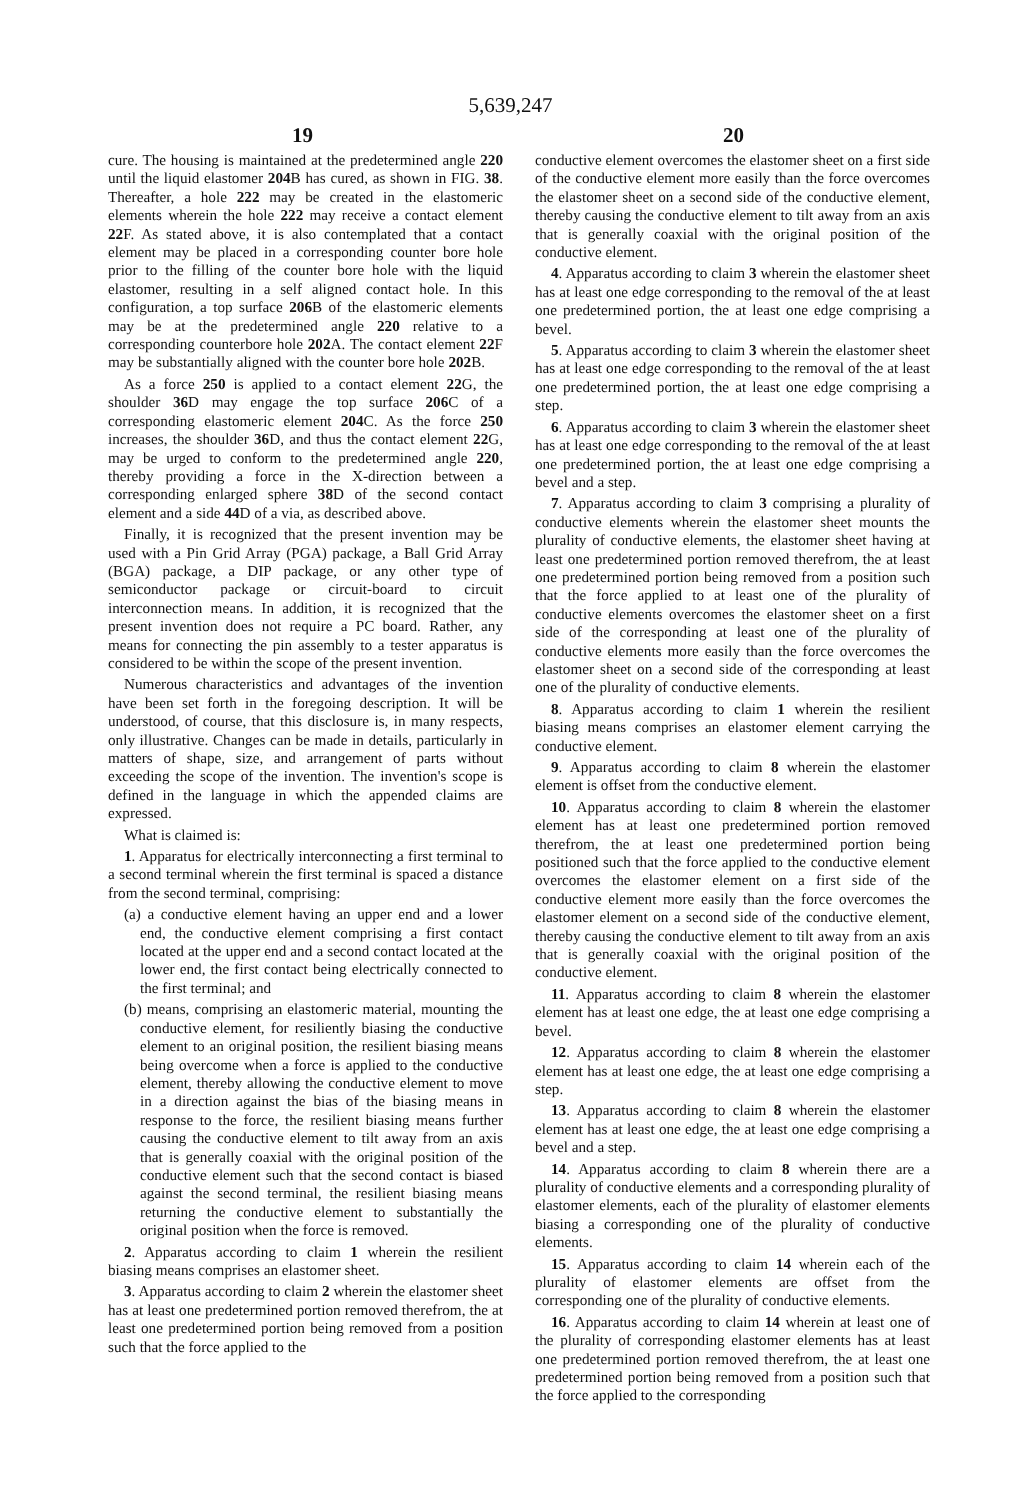5,639,247
19 20
cure. The housing is maintained at the predetermined angle 220 until the liquid elastomer 204 B has cured, as shown in FIG. 38. Thereafter, a hole 222 may be created in the elastomeric elements wherein the hole 222 may receive a contact element 22 F. As stated above, it is also contemplated that a contact element may be placed in a corresponding counter bore hole prior to the filling of the counter bore hole with the liquid elastomer, resulting in a self aligned contact hole. In this configuration, a top surface 206 B of the elastomeric elements may be at the predetermined angle 220 relative to a corresponding counterbore hole 202 A. The contact element 22 F may be substantially aligned with the counter bore hole 202 B.
As a force 250 is applied to a contact element 22 G, the shoulder 36 D may engage the top surface 206 C of a corresponding elastomeric element 204 C. As the force 250 increases, the shoulder 36 D, and thus the contact element 22 G, may be urged to conform to the predetermined angle 220, thereby providing a force in the X-direction between a corresponding enlarged sphere 38 D of the second contact element and a side 44 D of a via, as described above.
Finally, it is recognized that the present invention may be used with a Pin Grid Array (PGA) package, a Ball Grid Array (BGA) package, a DIP package, or any other type of semiconductor package or circuit-board to circuit interconnection means. In addition, it is recognized that the present invention does not require a PC board. Rather, any means for connecting the pin assembly to a tester apparatus is considered to be within the scope of the present invention.
Numerous characteristics and advantages of the invention have been set forth in the foregoing description. It will be understood, of course, that this disclosure is, in many respects, only illustrative. Changes can be made in details, particularly in matters of shape, size, and arrangement of parts without exceeding the scope of the invention. The invention's scope is defined in the language in which the appended claims are expressed.
What is claimed is:
1. Apparatus for electrically interconnecting a first terminal to a second terminal wherein the first terminal is spaced a distance from the second terminal, comprising:
(a) a conductive element having an upper end and a lower end, the conductive element comprising a first contact located at the upper end and a second contact located at the lower end, the first contact being electrically connected to the first terminal; and
(b) means, comprising an elastomeric material, mounting the conductive element, for resiliently biasing the conductive element to an original position, the resilient biasing means being overcome when a force is applied to the conductive element, thereby allowing the conductive element to move in a direction against the bias of the biasing means in response to the force, the resilient biasing means further causing the conductive element to tilt away from an axis that is generally coaxial with the original position of the conductive element such that the second contact is biased against the second terminal, the resilient biasing means returning the conductive element to substantially the original position when the force is removed.
2. Apparatus according to claim 1 wherein the resilient biasing means comprises an elastomer sheet.
3. Apparatus according to claim 2 wherein the elastomer sheet has at least one predetermined portion removed therefrom, the at least one predetermined portion being removed from a position such that the force applied to the
conductive element overcomes the elastomer sheet on a first side of the conductive element more easily than the force overcomes the elastomer sheet on a second side of the conductive element, thereby causing the conductive element to tilt away from an axis that is generally coaxial with the original position of the conductive element.
4. Apparatus according to claim 3 wherein the elastomer sheet has at least one edge corresponding to the removal of the at least one predetermined portion, the at least one edge comprising a bevel.
5. Apparatus according to claim 3 wherein the elastomer sheet has at least one edge corresponding to the removal of the at least one predetermined portion, the at least one edge comprising a step.
6. Apparatus according to claim 3 wherein the elastomer sheet has at least one edge corresponding to the removal of the at least one predetermined portion, the at least one edge comprising a bevel and a step.
7. Apparatus according to claim 3 comprising a plurality of conductive elements wherein the elastomer sheet mounts the plurality of conductive elements, the elastomer sheet having at least one predetermined portion removed therefrom, the at least one predetermined portion being removed from a position such that the force applied to at least one of the plurality of conductive elements overcomes the elastomer sheet on a first side of the corresponding at least one of the plurality of conductive elements more easily than the force overcomes the elastomer sheet on a second side of the corresponding at least one of the plurality of conductive elements.
8. Apparatus according to claim 1 wherein the resilient biasing means comprises an elastomer element carrying the conductive element.
9. Apparatus according to claim 8 wherein the elastomer element is offset from the conductive element.
10. Apparatus according to claim 8 wherein the elastomer element has at least one predetermined portion removed therefrom, the at least one predetermined portion being positioned such that the force applied to the conductive element overcomes the elastomer element on a first side of the conductive element more easily than the force overcomes the elastomer element on a second side of the conductive element, thereby causing the conductive element to tilt away from an axis that is generally coaxial with the original position of the conductive element.
11. Apparatus according to claim 8 wherein the elastomer element has at least one edge, the at least one edge comprising a bevel.
12. Apparatus according to claim 8 wherein the elastomer element has at least one edge, the at least one edge comprising a step.
13. Apparatus according to claim 8 wherein the elastomer element has at least one edge, the at least one edge comprising a bevel and a step.
14. Apparatus according to claim 8 wherein there are a plurality of conductive elements and a corresponding plurality of elastomer elements, each of the plurality of elastomer elements biasing a corresponding one of the plurality of conductive elements.
15. Apparatus according to claim 14 wherein each of the plurality of elastomer elements are offset from the corresponding one of the plurality of conductive elements.
16. Apparatus according to claim 14 wherein at least one of the plurality of corresponding elastomer elements has at least one predetermined portion removed therefrom, the at least one predetermined portion being removed from a position such that the force applied to the corresponding